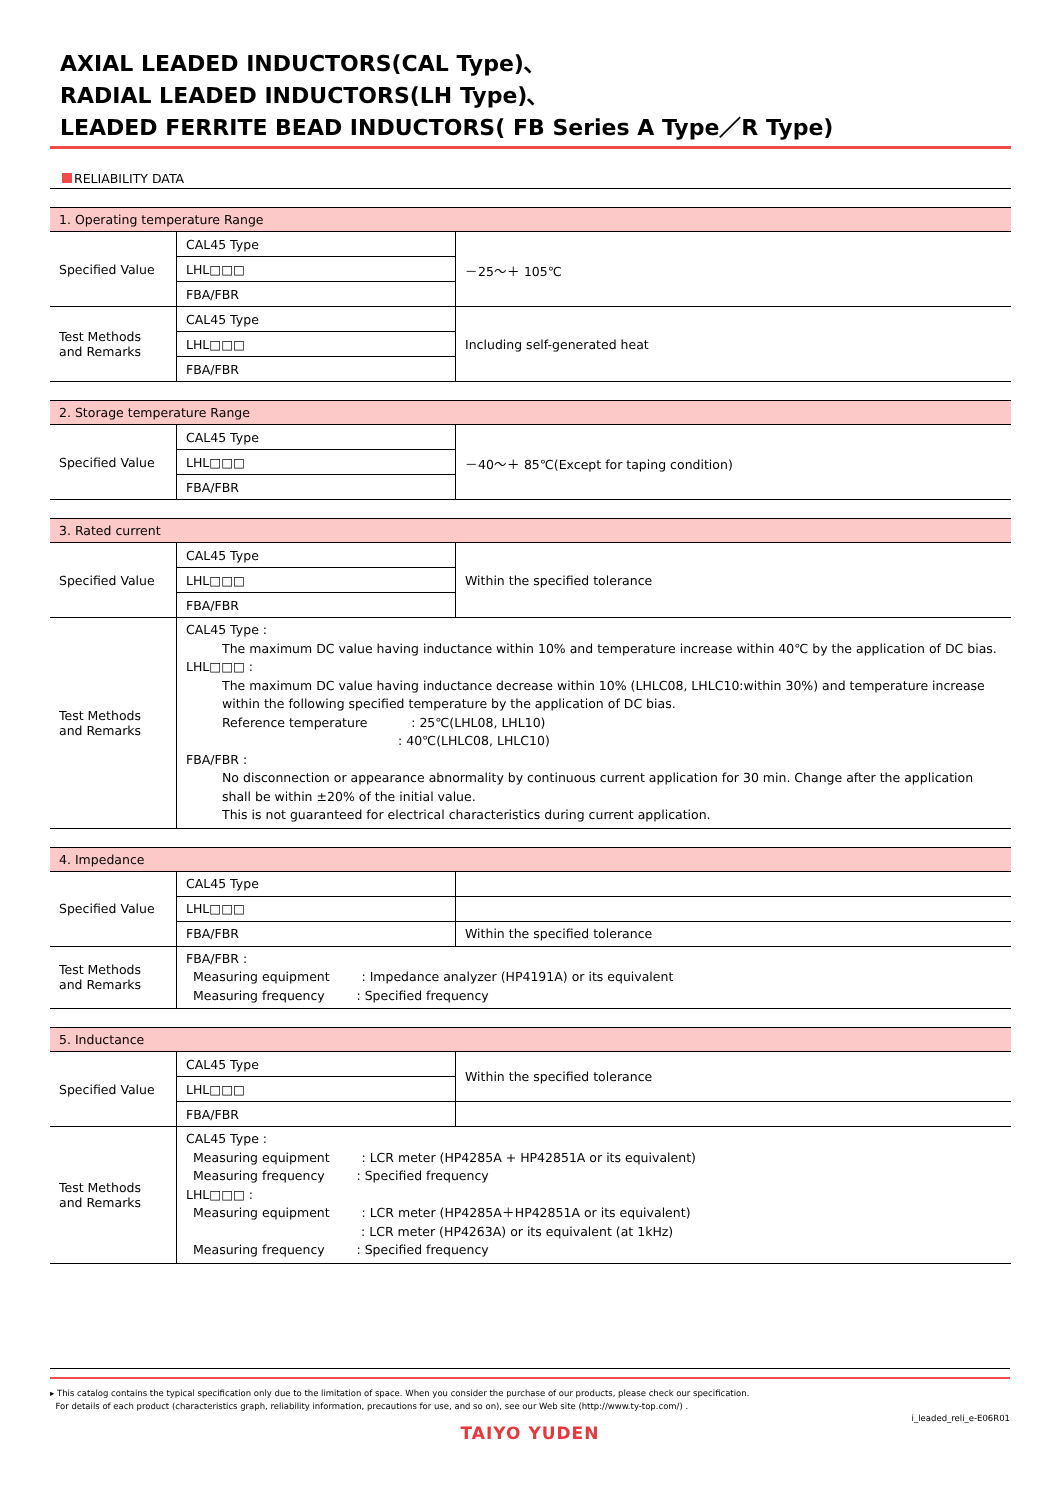AXIAL LEADED INDUCTORS(CAL Type)､
RADIAL LEADED INDUCTORS(LH Type)､
LEADED FERRITE BEAD INDUCTORS( FB Series A Type／R Type)
RELIABILITY DATA
| 1. Operating temperature Range | | |
| --- | --- | --- |
| Specified Value | CAL45 Type | －25～＋ 105℃ |
| | LHL□□□ | |
| | FBA/FBR | |
| Test Methods and Remarks | CAL45 Type | Including self-generated heat |
| | LHL□□□ | |
| | FBA/FBR | |
| 2. Storage temperature Range | | |
| --- | --- | --- |
| Specified Value | CAL45 Type | －40～＋ 85℃(Except for taping condition) |
| | LHL□□□ | |
| | FBA/FBR | |
| 3. Rated current | | |
| --- | --- | --- |
| Specified Value | CAL45 Type | Within the specified tolerance |
| | LHL□□□ | |
| | FBA/FBR | |
| Test Methods and Remarks | CAL45 Type : The maximum DC value having inductance within 10% and temperature increase within 40℃ by the application of DC bias. LHL□□□ : The maximum DC value having inductance decrease within 10% (LHLC08, LHLC10:within 30%) and temperature increase within the following specified temperature by the application of DC bias. Reference temperature : 25℃(LHL08, LHL10) : 40℃(LHLC08, LHLC10) FBA/FBR : No disconnection or appearance abnormality by continuous current application for 30 min. Change after the application shall be within ±20% of the initial value. This is not guaranteed for electrical characteristics during current application. | |
| 4. Impedance | | |
| --- | --- | --- |
| Specified Value | CAL45 Type | |
| | LHL□□□ | |
| | FBA/FBR | Within the specified tolerance |
| Test Methods and Remarks | FBA/FBR : Measuring equipment : Impedance analyzer (HP4191A) or its equivalent Measuring frequency : Specified frequency | |
| 5. Inductance | | |
| --- | --- | --- |
| Specified Value | CAL45 Type | Within the specified tolerance |
| | LHL□□□ | |
| | FBA/FBR | |
| Test Methods and Remarks | CAL45 Type : Measuring equipment : LCR meter (HP4285A + HP42851A or its equivalent) Measuring frequency : Specified frequency LHL□□□ : Measuring equipment : LCR meter (HP4285A＋HP42851A or its equivalent) : LCR meter (HP4263A) or its equivalent (at 1kHz) Measuring frequency : Specified frequency | |
▸ This catalog contains the typical specification only due to the limitation of space. When you consider the purchase of our products, please check our specification.
For details of each product (characteristics graph, reliability information, precautions for use, and so on), see our Web site (http://www.ty-top.com/) .
i_leaded_reli_e-E06R01
TAIYO YUDEN